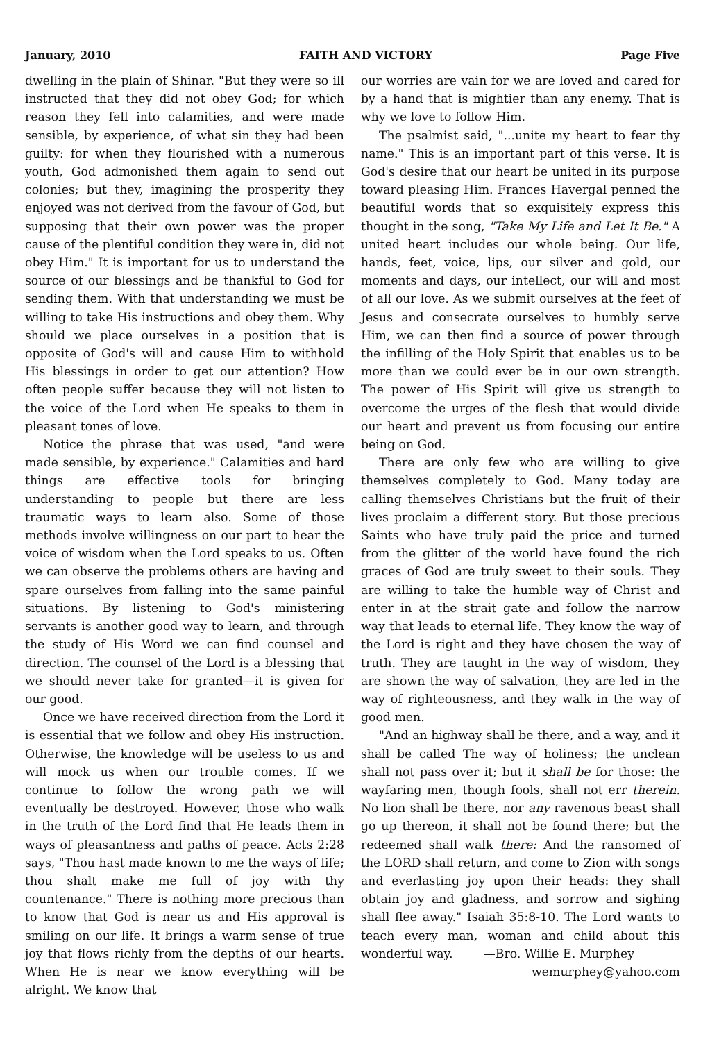January, 2010 FAITH AND VICTORY Page Five
dwelling in the plain of Shinar. "But they were so ill instructed that they did not obey God; for which reason they fell into calamities, and were made sensible, by experience, of what sin they had been guilty: for when they flourished with a numerous youth, God admonished them again to send out colonies; but they, imagining the prosperity they enjoyed was not derived from the favour of God, but supposing that their own power was the proper cause of the plentiful condition they were in, did not obey Him." It is important for us to understand the source of our blessings and be thankful to God for sending them. With that understanding we must be willing to take His instructions and obey them. Why should we place ourselves in a position that is opposite of God's will and cause Him to withhold His blessings in order to get our attention? How often people suffer because they will not listen to the voice of the Lord when He speaks to them in pleasant tones of love.
Notice the phrase that was used, "and were made sensible, by experience." Calamities and hard things are effective tools for bringing understanding to people but there are less traumatic ways to learn also. Some of those methods involve willingness on our part to hear the voice of wisdom when the Lord speaks to us. Often we can observe the problems others are having and spare ourselves from falling into the same painful situations. By listening to God's ministering servants is another good way to learn, and through the study of His Word we can find counsel and direction. The counsel of the Lord is a blessing that we should never take for granted—it is given for our good.
Once we have received direction from the Lord it is essential that we follow and obey His instruction. Otherwise, the knowledge will be useless to us and will mock us when our trouble comes. If we continue to follow the wrong path we will eventually be destroyed. However, those who walk in the truth of the Lord find that He leads them in ways of pleasantness and paths of peace. Acts 2:28 says, "Thou hast made known to me the ways of life; thou shalt make me full of joy with thy countenance." There is nothing more precious than to know that God is near us and His approval is smiling on our life. It brings a warm sense of true joy that flows richly from the depths of our hearts. When He is near we know everything will be alright. We know that
our worries are vain for we are loved and cared for by a hand that is mightier than any enemy. That is why we love to follow Him.
The psalmist said, "...unite my heart to fear thy name." This is an important part of this verse. It is God's desire that our heart be united in its purpose toward pleasing Him. Frances Havergal penned the beautiful words that so exquisitely express this thought in the song, "Take My Life and Let It Be." A united heart includes our whole being. Our life, hands, feet, voice, lips, our silver and gold, our moments and days, our intellect, our will and most of all our love. As we submit ourselves at the feet of Jesus and consecrate ourselves to humbly serve Him, we can then find a source of power through the infilling of the Holy Spirit that enables us to be more than we could ever be in our own strength. The power of His Spirit will give us strength to overcome the urges of the flesh that would divide our heart and prevent us from focusing our entire being on God.
There are only few who are willing to give themselves completely to God. Many today are calling themselves Christians but the fruit of their lives proclaim a different story. But those precious Saints who have truly paid the price and turned from the glitter of the world have found the rich graces of God are truly sweet to their souls. They are willing to take the humble way of Christ and enter in at the strait gate and follow the narrow way that leads to eternal life. They know the way of the Lord is right and they have chosen the way of truth. They are taught in the way of wisdom, they are shown the way of salvation, they are led in the way of righteousness, and they walk in the way of good men.
"And an highway shall be there, and a way, and it shall be called The way of holiness; the unclean shall not pass over it; but it shall be for those: the wayfaring men, though fools, shall not err therein. No lion shall be there, nor any ravenous beast shall go up thereon, it shall not be found there; but the redeemed shall walk there: And the ransomed of the LORD shall return, and come to Zion with songs and everlasting joy upon their heads: they shall obtain joy and gladness, and sorrow and sighing shall flee away." Isaiah 35:8-10. The Lord wants to teach every man, woman and child about this wonderful way. —Bro. Willie E. Murphey
wemurphey@yahoo.com